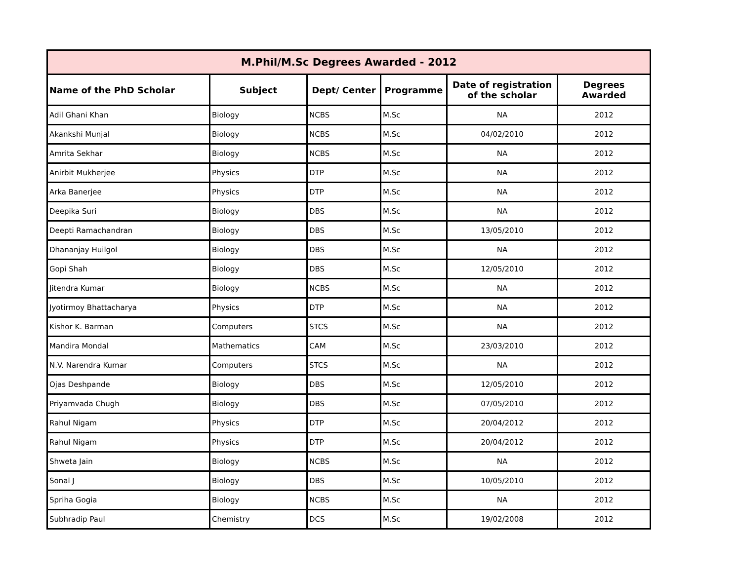| M.Phil/M.Sc Degrees Awarded - 2012 | | | | | |
| --- | --- | --- | --- | --- | --- |
| Name of the PhD Scholar | Subject | Dept/ Center | Programme | Date of registration of the scholar | Degrees Awarded |
| Adil Ghani Khan | Biology | NCBS | M.Sc | NA | 2012 |
| Akankshi Munjal | Biology | NCBS | M.Sc | 04/02/2010 | 2012 |
| Amrita Sekhar | Biology | NCBS | M.Sc | NA | 2012 |
| Anirbit Mukherjee | Physics | DTP | M.Sc | NA | 2012 |
| Arka Banerjee | Physics | DTP | M.Sc | NA | 2012 |
| Deepika Suri | Biology | DBS | M.Sc | NA | 2012 |
| Deepti Ramachandran | Biology | DBS | M.Sc | 13/05/2010 | 2012 |
| Dhananjay Huilgol | Biology | DBS | M.Sc | NA | 2012 |
| Gopi Shah | Biology | DBS | M.Sc | 12/05/2010 | 2012 |
| Jitendra Kumar | Biology | NCBS | M.Sc | NA | 2012 |
| Jyotirmoy Bhattacharya | Physics | DTP | M.Sc | NA | 2012 |
| Kishor K. Barman | Computers | STCS | M.Sc | NA | 2012 |
| Mandira Mondal | Mathematics | CAM | M.Sc | 23/03/2010 | 2012 |
| N.V. Narendra Kumar | Computers | STCS | M.Sc | NA | 2012 |
| Ojas Deshpande | Biology | DBS | M.Sc | 12/05/2010 | 2012 |
| Priyamvada Chugh | Biology | DBS | M.Sc | 07/05/2010 | 2012 |
| Rahul Nigam | Physics | DTP | M.Sc | 20/04/2012 | 2012 |
| Rahul Nigam | Physics | DTP | M.Sc | 20/04/2012 | 2012 |
| Shweta Jain | Biology | NCBS | M.Sc | NA | 2012 |
| Sonal J | Biology | DBS | M.Sc | 10/05/2010 | 2012 |
| Spriha Gogia | Biology | NCBS | M.Sc | NA | 2012 |
| Subhradip Paul | Chemistry | DCS | M.Sc | 19/02/2008 | 2012 |